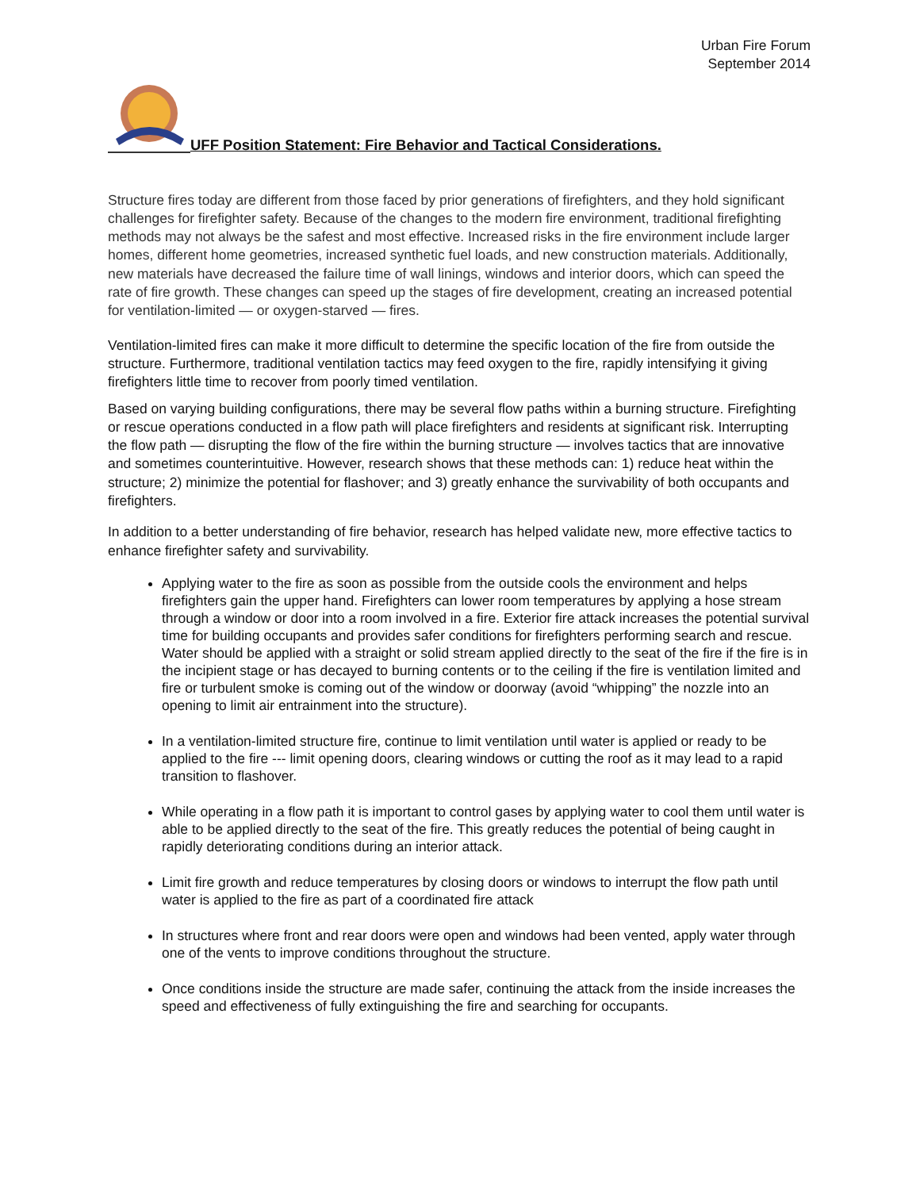Urban Fire Forum
September 2014
UFF Position Statement: Fire Behavior and Tactical Considerations.
Structure fires today are different from those faced by prior generations of firefighters, and they hold significant challenges for firefighter safety. Because of the changes to the modern fire environment, traditional firefighting methods may not always be the safest and most effective. Increased risks in the fire environment include larger homes, different home geometries, increased synthetic fuel loads, and new construction materials. Additionally, new materials have decreased the failure time of wall linings, windows and interior doors, which can speed the rate of fire growth. These changes can speed up the stages of fire development, creating an increased potential for ventilation-limited — or oxygen-starved — fires.
Ventilation-limited fires can make it more difficult to determine the specific location of the fire from outside the structure. Furthermore, traditional ventilation tactics may feed oxygen to the fire, rapidly intensifying it giving firefighters little time to recover from poorly timed ventilation.
Based on varying building configurations, there may be several flow paths within a burning structure. Firefighting or rescue operations conducted in a flow path will place firefighters and residents at significant risk. Interrupting the flow path — disrupting the flow of the fire within the burning structure — involves tactics that are innovative and sometimes counterintuitive. However, research shows that these methods can: 1) reduce heat within the structure; 2) minimize the potential for flashover; and 3) greatly enhance the survivability of both occupants and firefighters.
In addition to a better understanding of fire behavior, research has helped validate new, more effective tactics to enhance firefighter safety and survivability.
Applying water to the fire as soon as possible from the outside cools the environment and helps firefighters gain the upper hand. Firefighters can lower room temperatures by applying a hose stream through a window or door into a room involved in a fire. Exterior fire attack increases the potential survival time for building occupants and provides safer conditions for firefighters performing search and rescue. Water should be applied with a straight or solid stream applied directly to the seat of the fire if the fire is in the incipient stage or has decayed to burning contents or to the ceiling if the fire is ventilation limited and fire or turbulent smoke is coming out of the window or doorway (avoid “whipping” the nozzle into an opening to limit air entrainment into the structure).
In a ventilation-limited structure fire, continue to limit ventilation until water is applied or ready to be applied to the fire --- limit opening doors, clearing windows or cutting the roof as it may lead to a rapid transition to flashover.
While operating in a flow path it is important to control gases by applying water to cool them until water is able to be applied directly to the seat of the fire. This greatly reduces the potential of being caught in rapidly deteriorating conditions during an interior attack.
Limit fire growth and reduce temperatures by closing doors or windows to interrupt the flow path until water is applied to the fire as part of a coordinated fire attack
In structures where front and rear doors were open and windows had been vented, apply water through one of the vents to improve conditions throughout the structure.
Once conditions inside the structure are made safer, continuing the attack from the inside increases the speed and effectiveness of fully extinguishing the fire and searching for occupants.